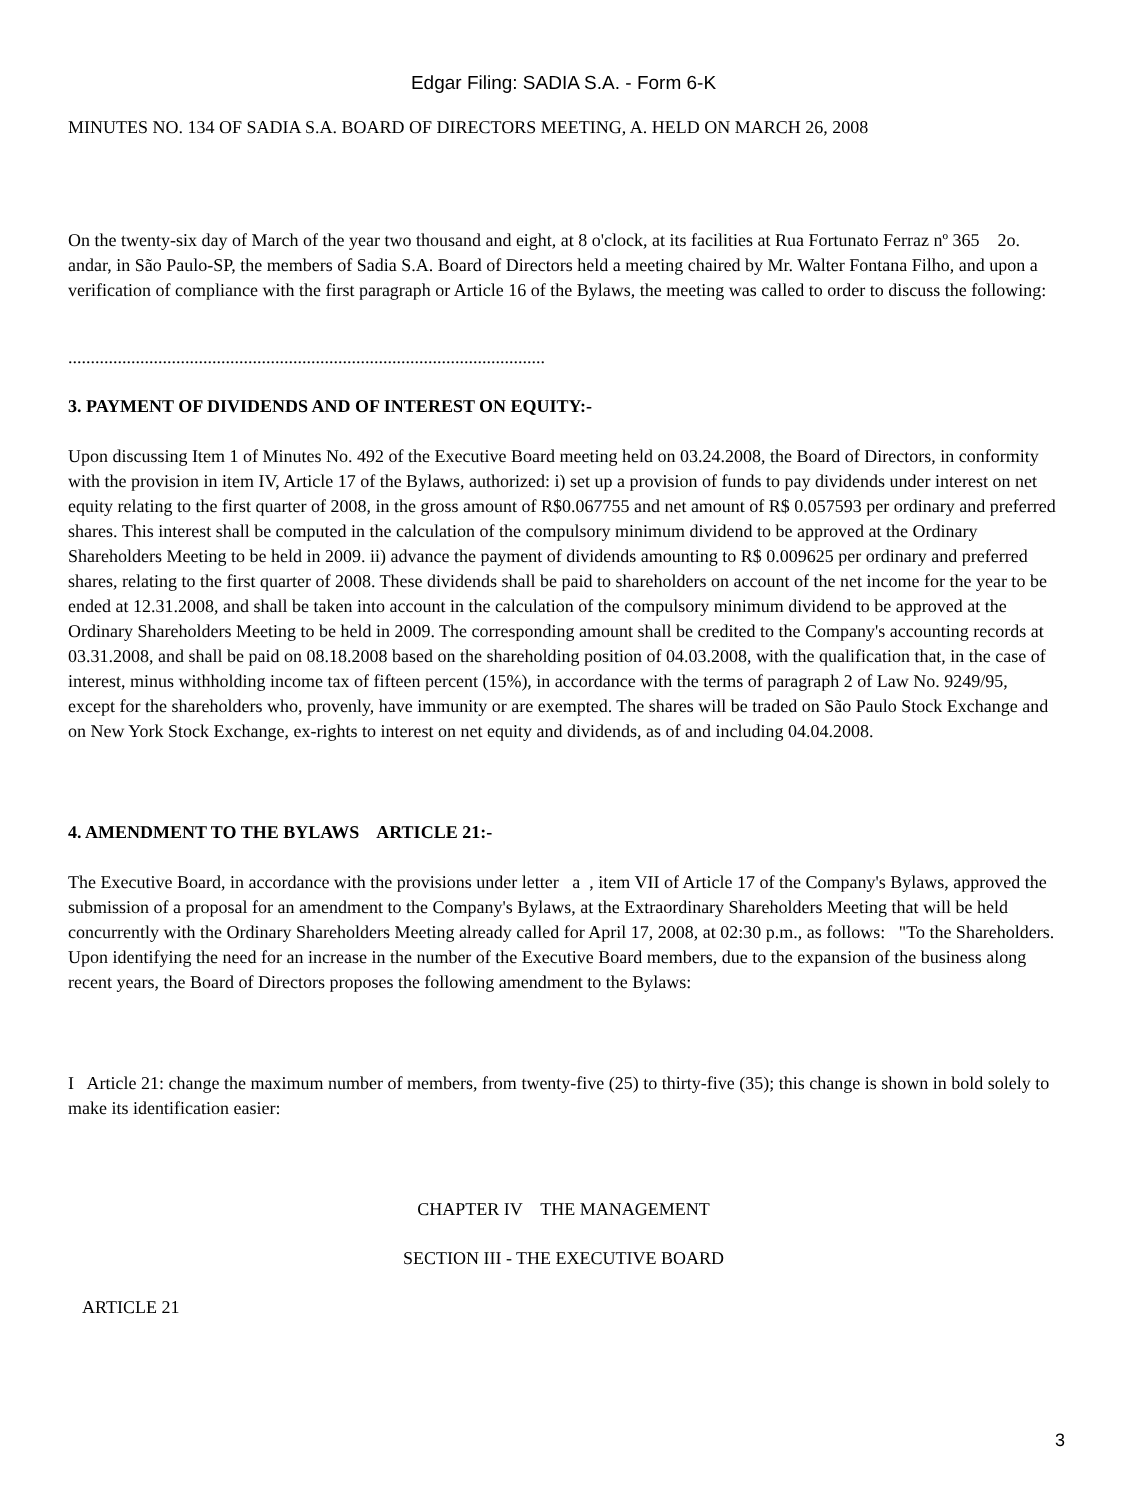Edgar Filing: SADIA S.A. - Form 6-K
MINUTES NO. 134 OF SADIA S.A. BOARD OF DIRECTORS MEETING, A. HELD ON MARCH 26, 2008
On the twenty-six day of March of the year two thousand and eight, at 8 o'clock, at its facilities at Rua Fortunato Ferraz nº 365 2o. andar, in São Paulo-SP, the members of Sadia S.A. Board of Directors held a meeting chaired by Mr. Walter Fontana Filho, and upon a verification of compliance with the first paragraph or Article 16 of the Bylaws, the meeting was called to order to discuss the following:
..........................................................................................................
3. PAYMENT OF DIVIDENDS AND OF INTEREST ON EQUITY:-
Upon discussing Item 1 of Minutes No. 492 of the Executive Board meeting held on 03.24.2008, the Board of Directors, in conformity with the provision in item IV, Article 17 of the Bylaws, authorized: i) set up a provision of funds to pay dividends under interest on net equity relating to the first quarter of 2008, in the gross amount of R$0.067755 and net amount of R$ 0.057593 per ordinary and preferred shares. This interest shall be computed in the calculation of the compulsory minimum dividend to be approved at the Ordinary Shareholders Meeting to be held in 2009. ii) advance the payment of dividends amounting to R$ 0.009625 per ordinary and preferred shares, relating to the first quarter of 2008. These dividends shall be paid to shareholders on account of the net income for the year to be ended at 12.31.2008, and shall be taken into account in the calculation of the compulsory minimum dividend to be approved at the Ordinary Shareholders Meeting to be held in 2009. The corresponding amount shall be credited to the Company's accounting records at 03.31.2008, and shall be paid on 08.18.2008 based on the shareholding position of 04.03.2008, with the qualification that, in the case of interest, minus withholding income tax of fifteen percent (15%), in accordance with the terms of paragraph 2 of Law No. 9249/95, except for the shareholders who, provenly, have immunity or are exempted. The shares will be traded on São Paulo Stock Exchange and on New York Stock Exchange, ex-rights to interest on net equity and dividends, as of and including 04.04.2008.
4. AMENDMENT TO THE BYLAWS ARTICLE 21:-
The Executive Board, in accordance with the provisions under letter a , item VII of Article 17 of the Company's Bylaws, approved the submission of a proposal for an amendment to the Company's Bylaws, at the Extraordinary Shareholders Meeting that will be held concurrently with the Ordinary Shareholders Meeting already called for April 17, 2008, at 02:30 p.m., as follows: "To the Shareholders. Upon identifying the need for an increase in the number of the Executive Board members, due to the expansion of the business along recent years, the Board of Directors proposes the following amendment to the Bylaws:
I Article 21: change the maximum number of members, from twenty-five (25) to thirty-five (35); this change is shown in bold solely to make its identification easier:
CHAPTER IV THE MANAGEMENT
SECTION III - THE EXECUTIVE BOARD
ARTICLE 21
3